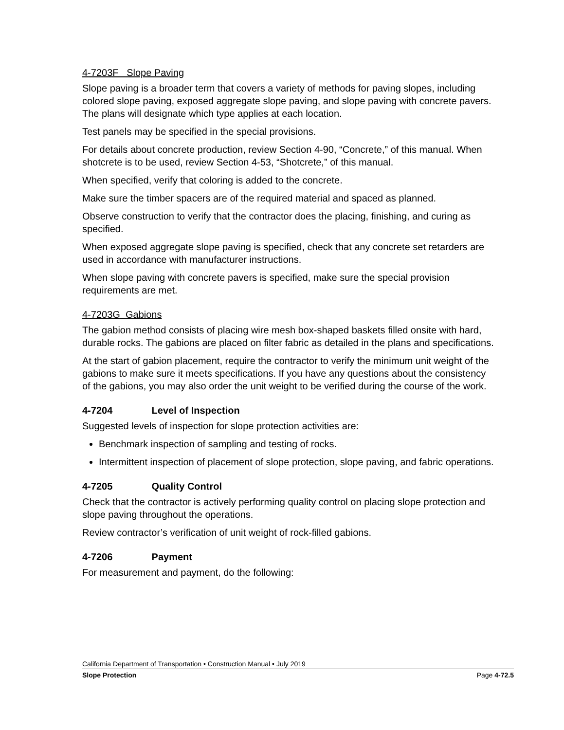4-7203F Slope Paving
Slope paving is a broader term that covers a variety of methods for paving slopes, including colored slope paving, exposed aggregate slope paving, and slope paving with concrete pavers. The plans will designate which type applies at each location.
Test panels may be specified in the special provisions.
For details about concrete production, review Section 4-90, “Concrete,” of this manual. When shotcrete is to be used, review Section 4-53, “Shotcrete,” of this manual.
When specified, verify that coloring is added to the concrete.
Make sure the timber spacers are of the required material and spaced as planned.
Observe construction to verify that the contractor does the placing, finishing, and curing as specified.
When exposed aggregate slope paving is specified, check that any concrete set retarders are used in accordance with manufacturer instructions.
When slope paving with concrete pavers is specified, make sure the special provision requirements are met.
4-7203G Gabions
The gabion method consists of placing wire mesh box-shaped baskets filled onsite with hard, durable rocks. The gabions are placed on filter fabric as detailed in the plans and specifications.
At the start of gabion placement, require the contractor to verify the minimum unit weight of the gabions to make sure it meets specifications. If you have any questions about the consistency of the gabions, you may also order the unit weight to be verified during the course of the work.
4-7204 Level of Inspection
Suggested levels of inspection for slope protection activities are:
Benchmark inspection of sampling and testing of rocks.
Intermittent inspection of placement of slope protection, slope paving, and fabric operations.
4-7205 Quality Control
Check that the contractor is actively performing quality control on placing slope protection and slope paving throughout the operations.
Review contractor’s verification of unit weight of rock-filled gabions.
4-7206 Payment
For measurement and payment, do the following:
California Department of Transportation • Construction Manual • July 2019
Slope Protection Page 4-72.5